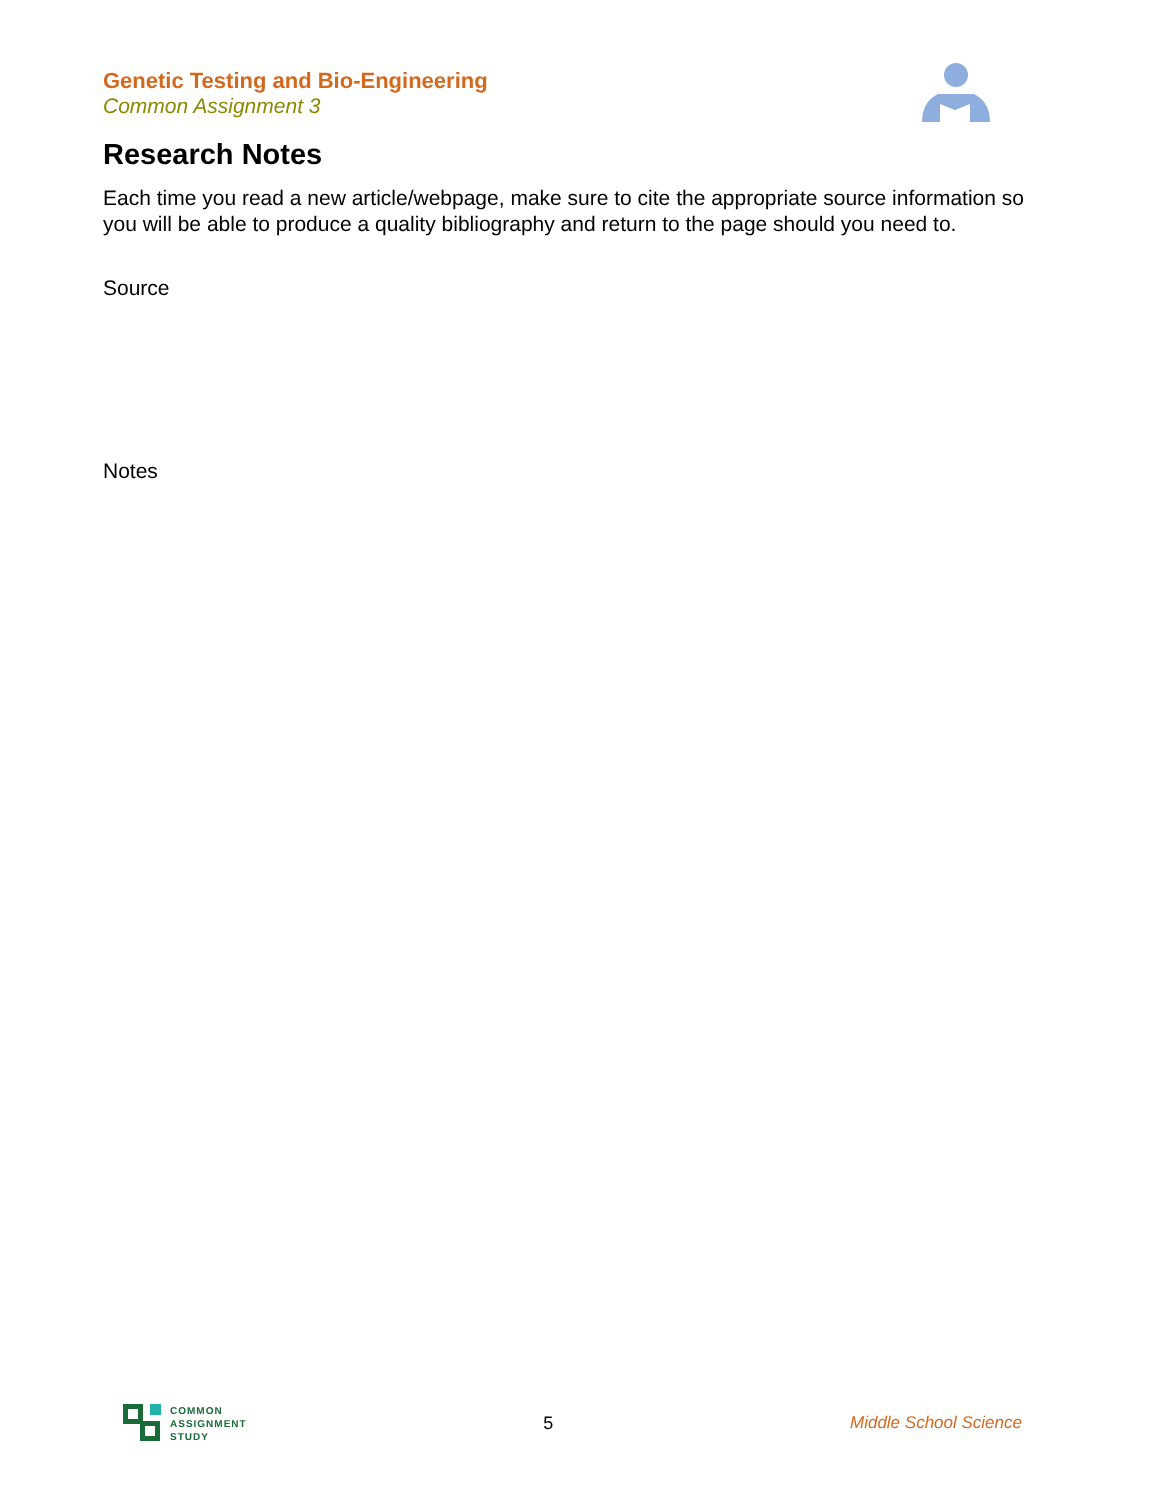Genetic Testing and Bio-Engineering
Common Assignment 3
Research Notes
Each time you read a new article/webpage, make sure to cite the appropriate source information so you will be able to produce a quality bibliography and return to the page should you need to.
Source
Notes
COMMON
ASSIGNMENT
STUDY
5 Middle School Science